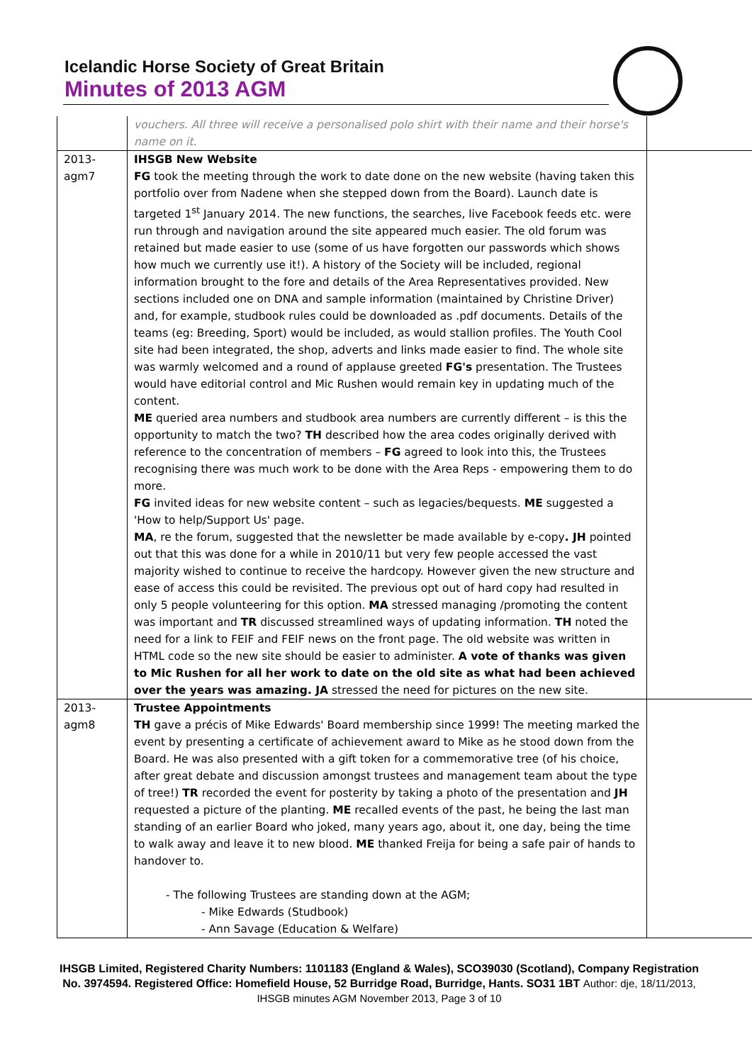Icelandic Horse Society of Great Britain
Minutes of 2013 AGM
| | vouchers. All three will receive a personalised polo shirt with their name and their horse's name on it. | |
| 2013- agm7 | IHSGB New Website FG took the meeting through the work to date done on the new website (having taken this portfolio over from Nadene when she stepped down from the Board). Launch date is targeted 1<sup>st</sup> January 2014. The new functions, the searches, live Facebook feeds etc. were run through and navigation around the site appeared much easier. The old forum was retained but made easier to use (some of us have forgotten our passwords which shows how much we currently use it!). A history of the Society will be included, regional information brought to the fore and details of the Area Representatives provided. New sections included one on DNA and sample information (maintained by Christine Driver) and, for example, studbook rules could be downloaded as .pdf documents. Details of the teams (eg: Breeding, Sport) would be included, as would stallion profiles. The Youth Cool site had been integrated, the shop, adverts and links made easier to find. The whole site was warmly welcomed and a round of applause greeted FG's presentation. The Trustees would have editorial control and Mic Rushen would remain key in updating much of the content. ME queried area numbers and studbook area numbers are currently different – is this the opportunity to match the two? TH described how the area codes originally derived with reference to the concentration of members – FG agreed to look into this, the Trustees recognising there was much work to be done with the Area Reps - empowering them to do more. FG invited ideas for new website content – such as legacies/bequests. ME suggested a 'How to help/Support Us' page. MA , re the forum, suggested that the newsletter be made available by e-copy . JH pointed out that this was done for a while in 2010/11 but very few people accessed the vast majority wished to continue to receive the hardcopy. However given the new structure and ease of access this could be revisited. The previous opt out of hard copy had resulted in only 5 people volunteering for this option. MA stressed managing /promoting the content was important and TR discussed streamlined ways of updating information. TH noted the need for a link to FEIF and FEIF news on the front page. The old website was written in HTML code so the new site should be easier to administer. A vote of thanks was given to Mic Rushen for all her work to date on the old site as what had been achieved over the years was amazing. JA stressed the need for pictures on the new site. | |
| 2013- agm8 | Trustee Appointments TH gave a précis of Mike Edwards' Board membership since 1999! The meeting marked the event by presenting a certificate of achievement award to Mike as he stood down from the Board. He was also presented with a gift token for a commemorative tree (of his choice, after great debate and discussion amongst trustees and management team about the type of tree!) TR recorded the event for posterity by taking a photo of the presentation and JH requested a picture of the planting. ME recalled events of the past, he being the last man standing of an earlier Board who joked, many years ago, about it, one day, being the time to walk away and leave it to new blood. ME thanked Freija for being a safe pair of hands to handover to. - The following Trustees are standing down at the AGM; - Mike Edwards (Studbook) - Ann Savage (Education & Welfare) | |
IHSGB Limited, Registered Charity Numbers: 1101183 (England & Wales), SCO39030 (Scotland), Company Registration No. 3974594. Registered Office: Homefield House, 52 Burridge Road, Burridge, Hants. SO31 1BT Author: dje, 18/11/2013, IHSGB minutes AGM November 2013, Page 3 of 10